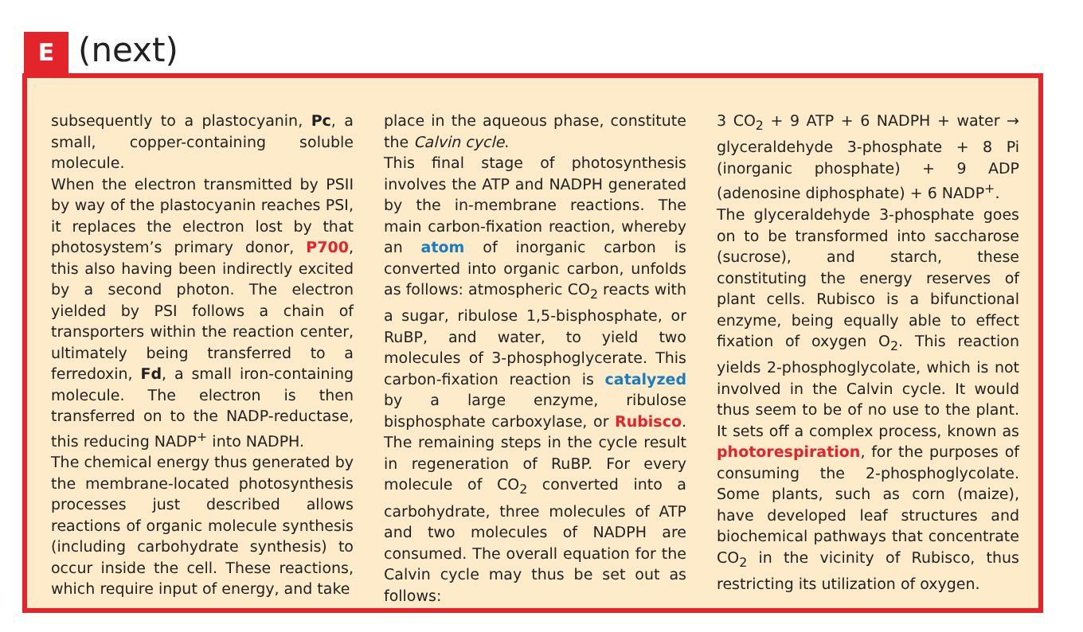E (next)
subsequently to a plastocyanin, Pc, a small, copper-containing soluble molecule.
When the electron transmitted by PSII by way of the plastocyanin reaches PSI, it replaces the electron lost by that photosystem’s primary donor, P700, this also having been indirectly excited by a second photon. The electron yielded by PSI follows a chain of transporters within the reaction center, ultimately being transferred to a ferredoxin, Fd, a small iron-containing molecule. The electron is then transferred on to the NADP-reductase, this reducing NADP<sup>+</sup> into NADPH.
The chemical energy thus generated by the membrane-located photosynthesis processes just described allows reactions of organic molecule synthesis (including carbohydrate synthesis) to occur inside the cell. These reactions, which require input of energy, and take
place in the aqueous phase, constitute the Calvin cycle.
This final stage of photosynthesis involves the ATP and NADPH generated by the in-membrane reactions. The main carbon-fixation reaction, whereby an atom of inorganic carbon is converted into organic carbon, unfolds as follows: atmospheric CO<sub>2</sub> reacts with a sugar, ribulose 1,5-bisphosphate, or RuBP, and water, to yield two molecules of 3-phosphoglycerate. This carbon-fixation reaction is catalyzed by a large enzyme, ribulose bisphosphate carboxylase, or Rubisco. The remaining steps in the cycle result in regeneration of RuBP. For every molecule of CO<sub>2</sub> converted into a carbohydrate, three molecules of ATP and two molecules of NADPH are consumed. The overall equation for the Calvin cycle may thus be set out as follows:
3 CO<sub>2</sub> + 9 ATP + 6 NADPH + water → glyceraldehyde 3-phosphate + 8 Pi (inorganic phosphate) + 9 ADP (adenosine diphosphate) + 6 NADP<sup>+</sup>.
The glyceraldehyde 3-phosphate goes on to be transformed into saccharose (sucrose), and starch, these constituting the energy reserves of plant cells. Rubisco is a bifunctional enzyme, being equally able to effect fixation of oxygen O<sub>2</sub>. This reaction yields 2-phosphoglycolate, which is not involved in the Calvin cycle. It would thus seem to be of no use to the plant. It sets off a complex process, known as photorespiration, for the purposes of consuming the 2-phosphoglycolate. Some plants, such as corn (maize), have developed leaf structures and biochemical pathways that concentrate CO<sub>2</sub> in the vicinity of Rubisco, thus restricting its utilization of oxygen.